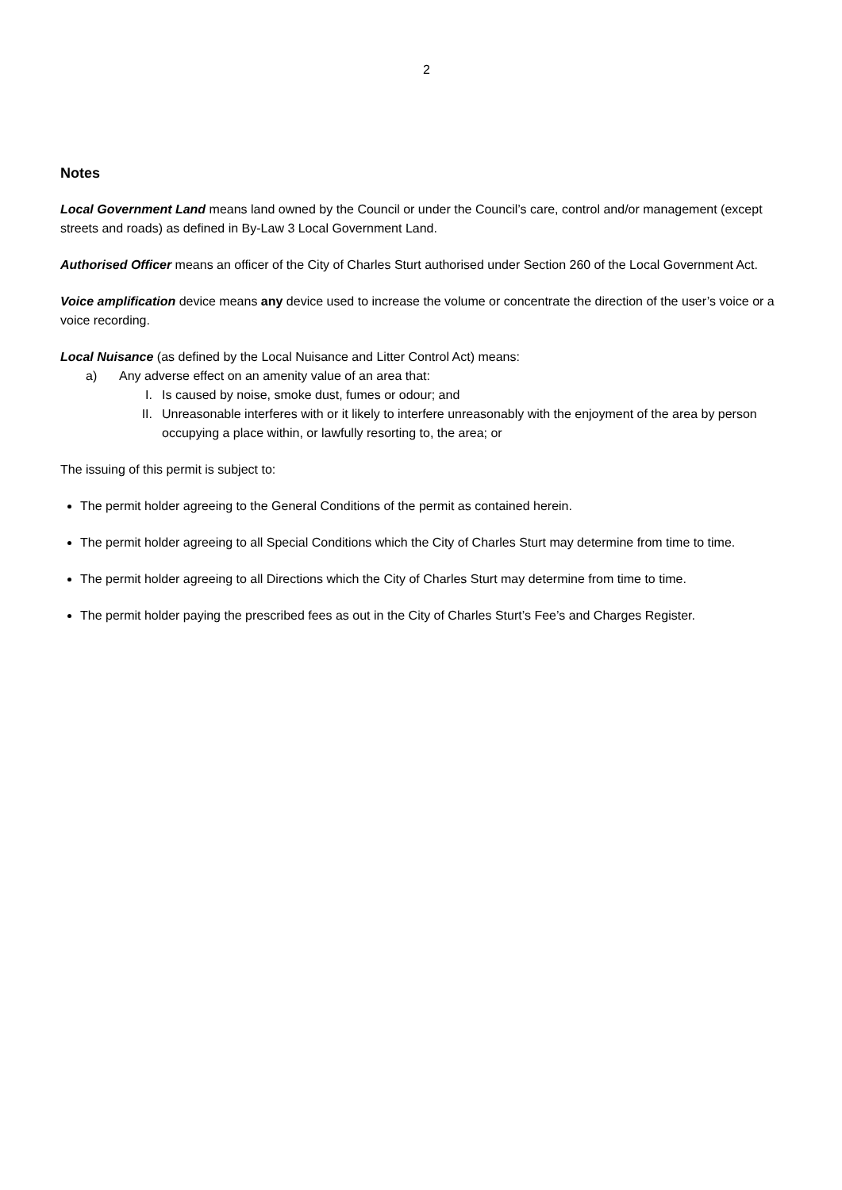2
Notes
Local Government Land means land owned by the Council or under the Council’s care, control and/or management (except streets and roads) as defined in By-Law 3 Local Government Land.
Authorised Officer means an officer of the City of Charles Sturt authorised under Section 260 of the Local Government Act.
Voice amplification device means any device used to increase the volume or concentrate the direction of the user’s voice or a voice recording.
Local Nuisance (as defined by the Local Nuisance and Litter Control Act) means:
a) Any adverse effect on an amenity value of an area that:
I. Is caused by noise, smoke dust, fumes or odour; and
II. Unreasonable interferes with or it likely to interfere unreasonably with the enjoyment of the area by person occupying a place within, or lawfully resorting to, the area; or
The issuing of this permit is subject to:
The permit holder agreeing to the General Conditions of the permit as contained herein.
The permit holder agreeing to all Special Conditions which the City of Charles Sturt may determine from time to time.
The permit holder agreeing to all Directions which the City of Charles Sturt may determine from time to time.
The permit holder paying the prescribed fees as out in the City of Charles Sturt’s Fee’s and Charges Register.